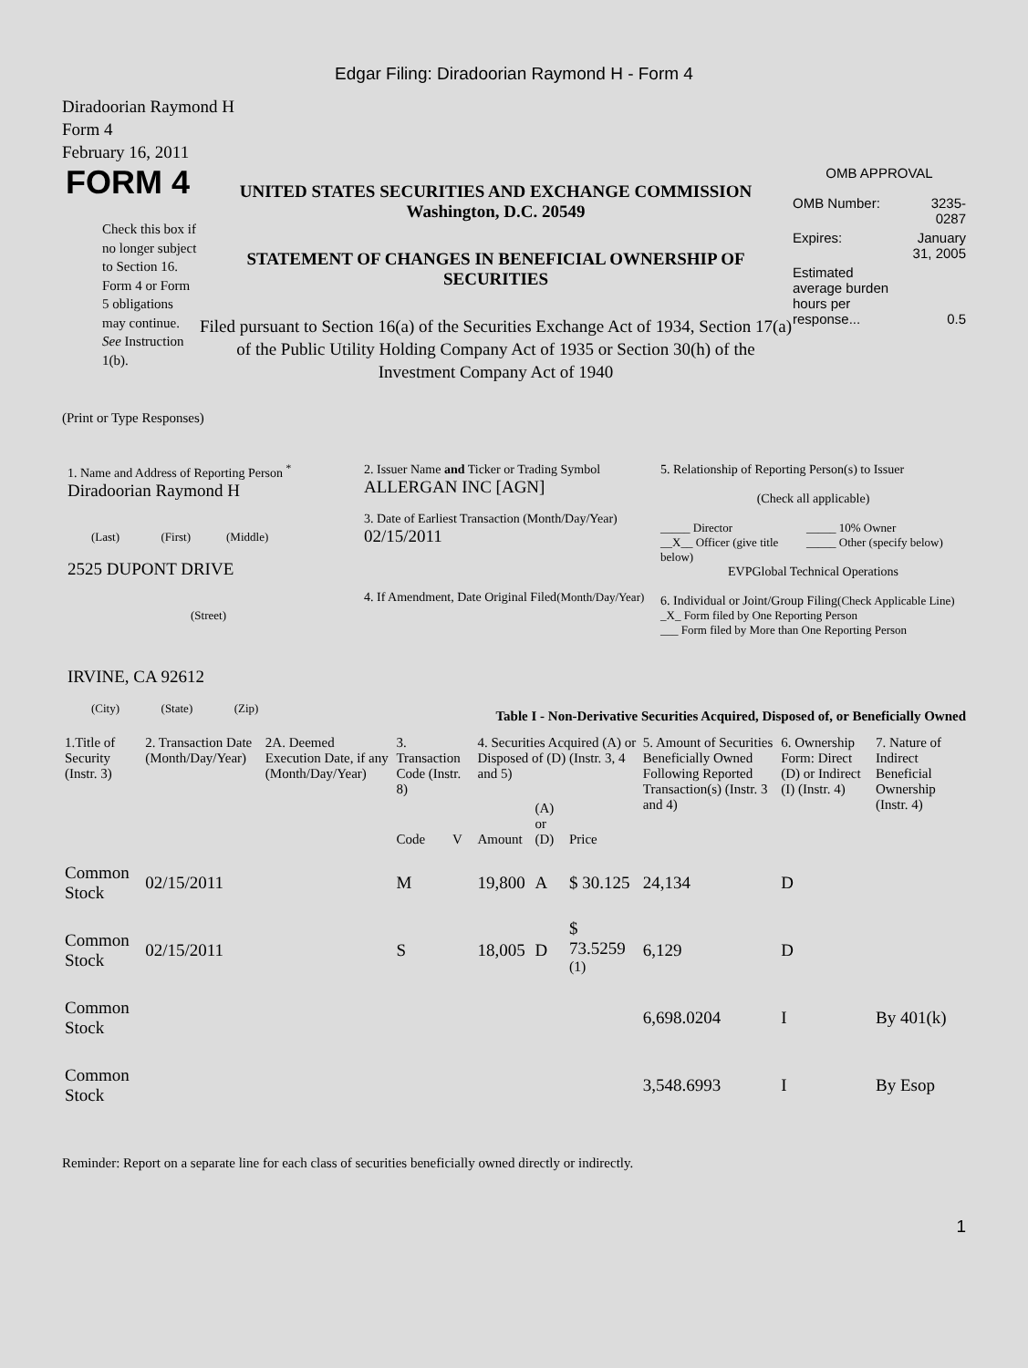Edgar Filing: Diradoorian Raymond H - Form 4
Diradoorian Raymond H
Form 4
February 16, 2011
FORM 4
Check this box if no longer subject to Section 16. Form 4 or Form 5 obligations may continue. See Instruction 1(b).
UNITED STATES SECURITIES AND EXCHANGE COMMISSION
Washington, D.C. 20549
STATEMENT OF CHANGES IN BENEFICIAL OWNERSHIP OF SECURITIES
Filed pursuant to Section 16(a) of the Securities Exchange Act of 1934, Section 17(a) of the Public Utility Holding Company Act of 1935 or Section 30(h) of the Investment Company Act of 1940
OMB APPROVAL
| OMB Number: | 3235-0287 |
| Expires: | January 31, 2005 |
| Estimated average burden hours per response... | 0.5 |
(Print or Type Responses)
1. Name and Address of Reporting Person <sup>*</sup>
Diradoorian Raymond H
(Last) (First) (Middle)
2525 DUPONT DRIVE
(Street)
IRVINE, CA 92612
(City) (State) (Zip)
2. Issuer Name and Ticker or Trading Symbol
ALLERGAN INC [AGN]
3. Date of Earliest Transaction (Month/Day/Year)
02/15/2011
4. If Amendment, Date Original Filed(Month/Day/Year)
5. Relationship of Reporting Person(s) to Issuer
(Check all applicable)
_____ Director
__X__ Officer (give title below)
_____ 10% Owner
_____ Other (specify below)
EVPGlobal Technical Operations
6. Individual or Joint/Group Filing(Check Applicable Line)
_X_ Form filed by One Reporting Person
___ Form filed by More than One Reporting Person
Table I - Non-Derivative Securities Acquired, Disposed of, or Beneficially Owned
| 1.Title of Security (Instr. 3) | 2. Transaction Date (Month/Day/Year) | 2A. Deemed Execution Date, if any (Month/Day/Year) | 3. Transaction Code (Instr. 8) | | 4. Securities Acquired (A) or Disposed of (D) (Instr. 3, 4 and 5) | | | 5. Amount of Securities Beneficially Owned Following Reported Transaction(s) (Instr. 3 and 4) | 6. Ownership Form: Direct (D) or Indirect (I) (Instr. 4) | 7. Nature of Indirect Beneficial Ownership (Instr. 4) |
| --- | --- | --- | --- | --- | --- | --- | --- | --- | --- | --- |
| | | | Code | V | Amount | (A) or (D) | Price | | | |
| Common Stock | 02/15/2011 | | M | | 19,800 | A | $ 30.125 | 24,134 | D | |
| Common Stock | 02/15/2011 | | S | | 18,005 | D | $ 73.5259 <sup>(1)</sup> | 6,129 | D | |
| Common Stock | | | | | | | | 6,698.0204 | I | By 401(k) |
| Common Stock | | | | | | | | 3,548.6993 | I | By Esop |
Reminder: Report on a separate line for each class of securities beneficially owned directly or indirectly.
1